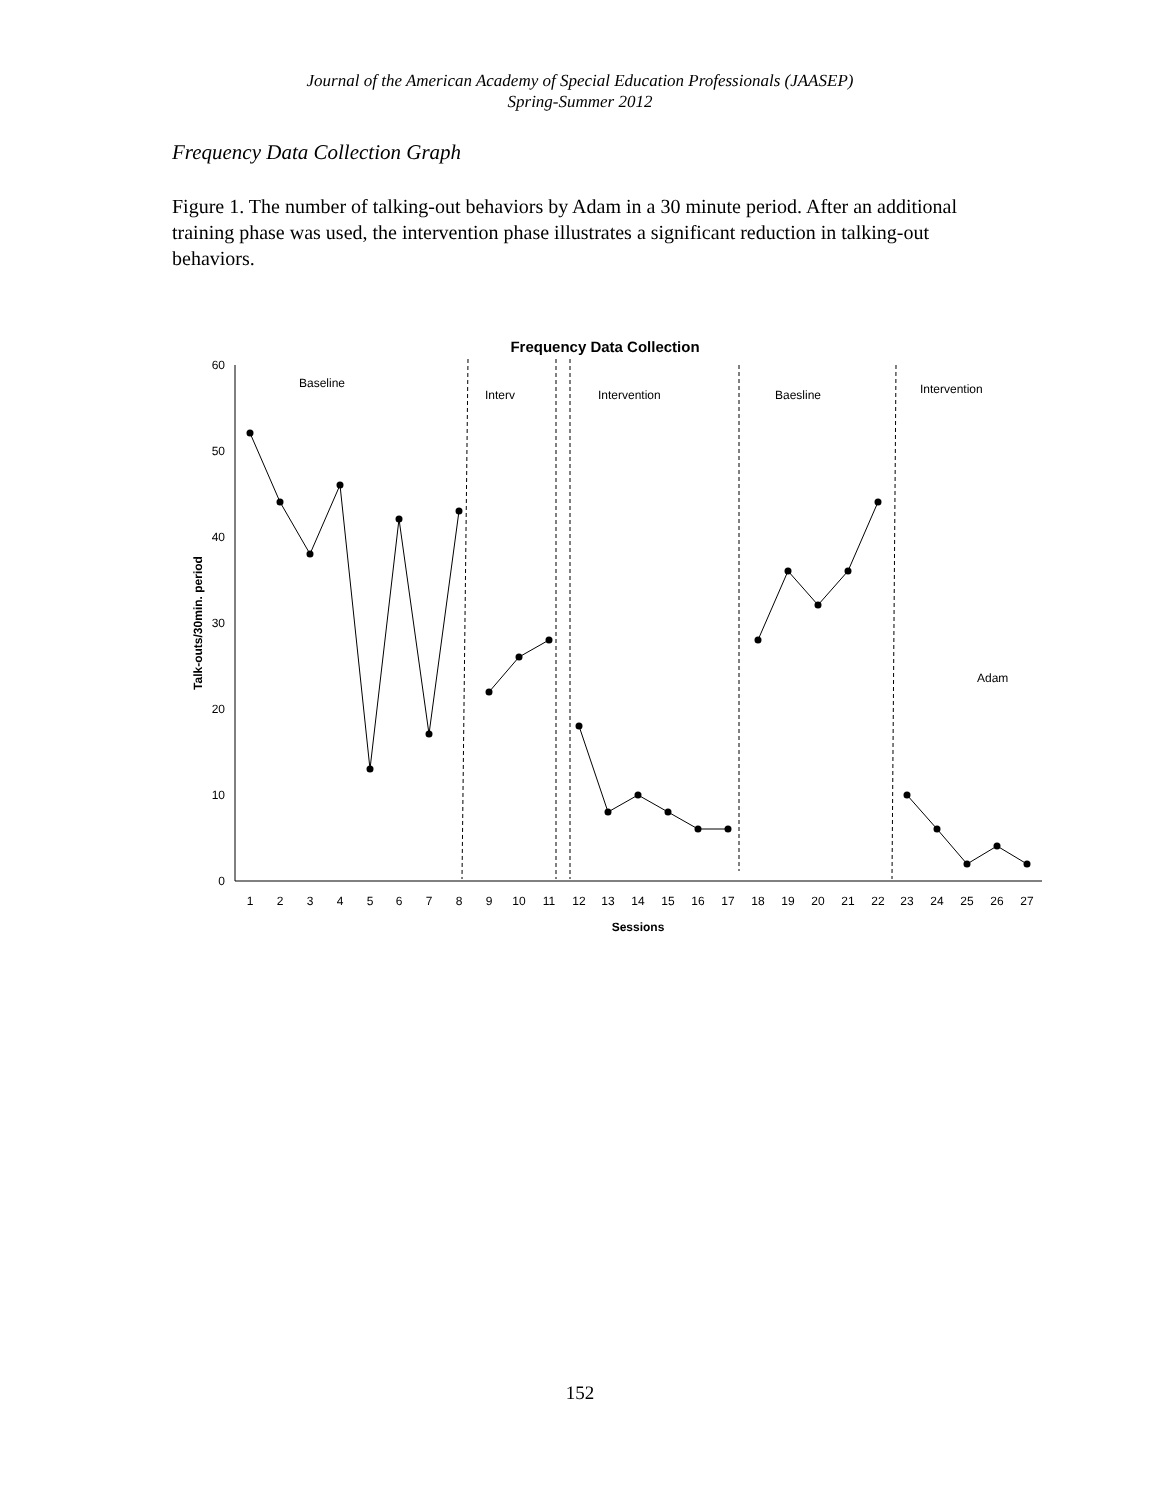Journal of the American Academy of Special Education Professionals (JAASEP)
Spring-Summer 2012
Frequency Data Collection Graph
Figure 1. The number of talking-out behaviors by Adam in a 30 minute period. After an additional training phase was used, the intervention phase illustrates a significant reduction in talking-out behaviors.
Frequency Data Collection
0
10
20
30
40
50
60
Talk-outs/30min. period
1
2
3
4
5
6
7
8
9
10
11
12
13
14
15
16
17
18
19
20
21
22
23
24
25
26
27
Sessions
Baseline
Interv
Intervention
Baesline
Intervention
Adam
152